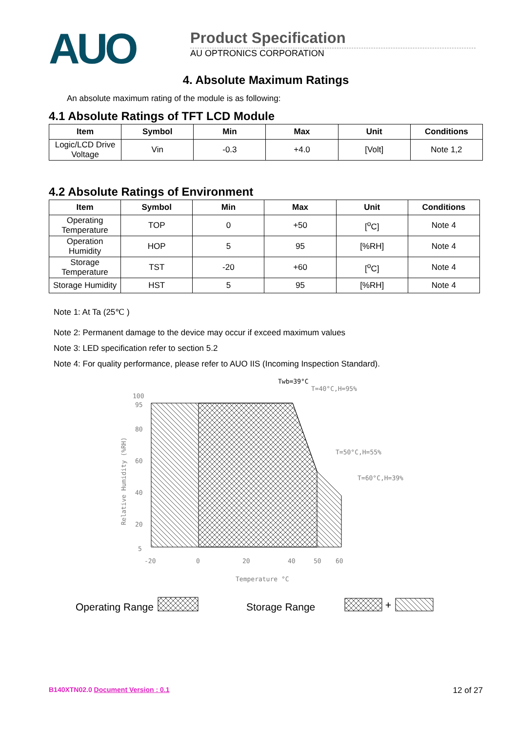AUO
Product Specification
AU OPTRONICS CORPORATION
4. Absolute Maximum Ratings
An absolute maximum rating of the module is as following:
4.1 Absolute Ratings of TFT LCD Module
| Item | Symbol | Min | Max | Unit | Conditions |
| --- | --- | --- | --- | --- | --- |
| Logic/LCD Drive Voltage | Vin | -0.3 | +4.0 | [Volt] | Note 1,2 |
4.2 Absolute Ratings of Environment
| Item | Symbol | Min | Max | Unit | Conditions |
| --- | --- | --- | --- | --- | --- |
| Operating Temperature | TOP | 0 | +50 | [<sup>o</sup>C] | Note 4 |
| Operation Humidity | HOP | 5 | 95 | [%RH] | Note 4 |
| Storage Temperature | TST | -20 | +60 | [<sup>o</sup>C] | Note 4 |
| Storage Humidity | HST | 5 | 95 | [%RH] | Note 4 |
Note 1: At Ta (25℃ )
Note 2: Permanent damage to the device may occur if exceed maximum values
Note 3: LED specification refer to section 5.2
Note 4: For quality performance, please refer to AUO IIS (Incoming Inspection Standard).
Twb=39°C
T=40°C,H=95%
T=50°C,H=55%
T=60°C,H=39%
100
95
80
60
40
20
5
-20
0
20
40
50
60
Temperature °C
Relative Humidity (%RH)
Operating Range
Storage Range
+
B140XTN02.0 Document Version : 0.1 12 of 27